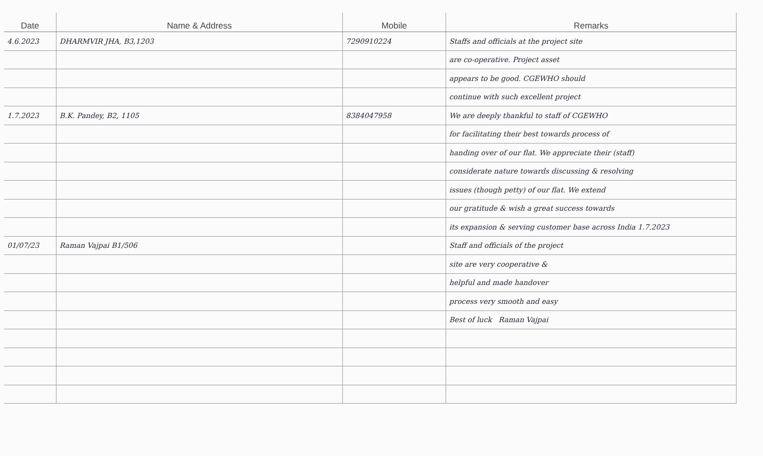| Date | Name & Address | Mobile | Remarks |
| --- | --- | --- | --- |
| 4.6.2023 | DHARMVIR JHA, B3,1203 | 7290910224 | Staffs and officials at the project site |
| | | | are co-operative. Project asset |
| | | | appears to be good. CGEWHO should |
| | | | continue with such excellent project |
| 1.7.2023 | B.K. Pandey, B2, 1105 | 8384047958 | We are deeply thankful to staff of CGEWHO |
| | | | for facilitating their best towards process of |
| | | | handing over of our flat. We appreciate their (staff) |
| | | | considerate nature towards discussing & resolving |
| | | | issues (though petty) of our flat. We extend |
| | | | our gratitude & wish a great success towards |
| | | | its expansion & serving customer base across India 1.7.2023 |
| 01/07/23 | Raman Vajpai B1/506 | | Staff and officials of the project |
| | | | site are very cooperative & |
| | | | helpful and made handover |
| | | | process very smooth and easy |
| | | | Best of luck Raman Vajpai |